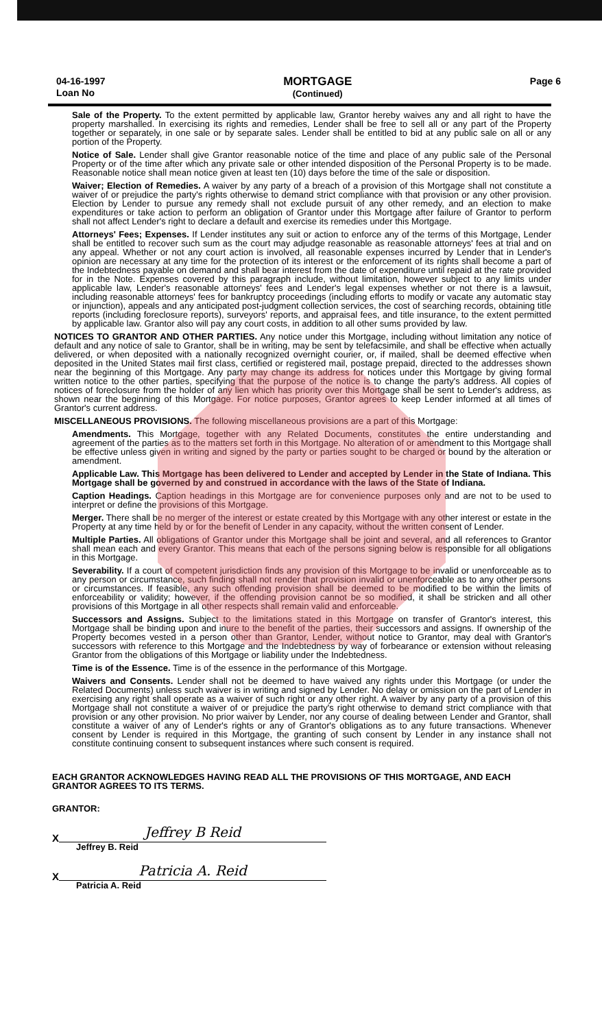04-16-1997
Loan No
MORTGAGE
(Continued)
Page 6
Sale of the Property. To the extent permitted by applicable law, Grantor hereby waives any and all right to have the property marshalled. In exercising its rights and remedies, Lender shall be free to sell all or any part of the Property together or separately, in one sale or by separate sales. Lender shall be entitled to bid at any public sale on all or any portion of the Property.
Notice of Sale. Lender shall give Grantor reasonable notice of the time and place of any public sale of the Personal Property or of the time after which any private sale or other intended disposition of the Personal Property is to be made. Reasonable notice shall mean notice given at least ten (10) days before the time of the sale or disposition.
Waiver; Election of Remedies. A waiver by any party of a breach of a provision of this Mortgage shall not constitute a waiver of or prejudice the party's rights otherwise to demand strict compliance with that provision or any other provision. Election by Lender to pursue any remedy shall not exclude pursuit of any other remedy, and an election to make expenditures or take action to perform an obligation of Grantor under this Mortgage after failure of Grantor to perform shall not affect Lender's right to declare a default and exercise its remedies under this Mortgage.
Attorneys' Fees; Expenses. If Lender institutes any suit or action to enforce any of the terms of this Mortgage, Lender shall be entitled to recover such sum as the court may adjudge reasonable as reasonable attorneys' fees at trial and on any appeal. Whether or not any court action is involved, all reasonable expenses incurred by Lender that in Lender's opinion are necessary at any time for the protection of its interest or the enforcement of its rights shall become a part of the Indebtedness payable on demand and shall bear interest from the date of expenditure until repaid at the rate provided for in the Note. Expenses covered by this paragraph include, without limitation, however subject to any limits under applicable law, Lender's reasonable attorneys' fees and Lender's legal expenses whether or not there is a lawsuit, including reasonable attorneys' fees for bankruptcy proceedings (including efforts to modify or vacate any automatic stay or injunction), appeals and any anticipated post-judgment collection services, the cost of searching records, obtaining title reports (including foreclosure reports), surveyors' reports, and appraisal fees, and title insurance, to the extent permitted by applicable law. Grantor also will pay any court costs, in addition to all other sums provided by law.
NOTICES TO GRANTOR AND OTHER PARTIES. Any notice under this Mortgage, including without limitation any notice of default and any notice of sale to Grantor, shall be in writing, may be sent by telefacsimile, and shall be effective when actually delivered, or when deposited with a nationally recognized overnight courier, or, if mailed, shall be deemed effective when deposited in the United States mail first class, certified or registered mail, postage prepaid, directed to the addresses shown near the beginning of this Mortgage. Any party may change its address for notices under this Mortgage by giving formal written notice to the other parties, specifying that the purpose of the notice is to change the party's address. All copies of notices of foreclosure from the holder of any lien which has priority over this Mortgage shall be sent to Lender's address, as shown near the beginning of this Mortgage. For notice purposes, Grantor agrees to keep Lender informed at all times of Grantor's current address.
MISCELLANEOUS PROVISIONS. The following miscellaneous provisions are a part of this Mortgage:
Amendments. This Mortgage, together with any Related Documents, constitutes the entire understanding and agreement of the parties as to the matters set forth in this Mortgage. No alteration of or amendment to this Mortgage shall be effective unless given in writing and signed by the party or parties sought to be charged or bound by the alteration or amendment.
Applicable Law. This Mortgage has been delivered to Lender and accepted by Lender in the State of Indiana. This Mortgage shall be governed by and construed in accordance with the laws of the State of Indiana.
Caption Headings. Caption headings in this Mortgage are for convenience purposes only and are not to be used to interpret or define the provisions of this Mortgage.
Merger. There shall be no merger of the interest or estate created by this Mortgage with any other interest or estate in the Property at any time held by or for the benefit of Lender in any capacity, without the written consent of Lender.
Multiple Parties. All obligations of Grantor under this Mortgage shall be joint and several, and all references to Grantor shall mean each and every Grantor. This means that each of the persons signing below is responsible for all obligations in this Mortgage.
Severability. If a court of competent jurisdiction finds any provision of this Mortgage to be invalid or unenforceable as to any person or circumstance, such finding shall not render that provision invalid or unenforceable as to any other persons or circumstances. If feasible, any such offending provision shall be deemed to be modified to be within the limits of enforceability or validity; however, if the offending provision cannot be so modified, it shall be stricken and all other provisions of this Mortgage in all other respects shall remain valid and enforceable.
Successors and Assigns. Subject to the limitations stated in this Mortgage on transfer of Grantor's interest, this Mortgage shall be binding upon and inure to the benefit of the parties, their successors and assigns. If ownership of the Property becomes vested in a person other than Grantor, Lender, without notice to Grantor, may deal with Grantor's successors with reference to this Mortgage and the Indebtedness by way of forbearance or extension without releasing Grantor from the obligations of this Mortgage or liability under the Indebtedness.
Time is of the Essence. Time is of the essence in the performance of this Mortgage.
Waivers and Consents. Lender shall not be deemed to have waived any rights under this Mortgage (or under the Related Documents) unless such waiver is in writing and signed by Lender. No delay or omission on the part of Lender in exercising any right shall operate as a waiver of such right or any other right. A waiver by any party of a provision of this Mortgage shall not constitute a waiver of or prejudice the party's right otherwise to demand strict compliance with that provision or any other provision. No prior waiver by Lender, nor any course of dealing between Lender and Grantor, shall constitute a waiver of any of Lender's rights or any of Grantor's obligations as to any future transactions. Whenever consent by Lender is required in this Mortgage, the granting of such consent by Lender in any instance shall not constitute continuing consent to subsequent instances where such consent is required.
EACH GRANTOR ACKNOWLEDGES HAVING READ ALL THE PROVISIONS OF THIS MORTGAGE, AND EACH GRANTOR AGREES TO ITS TERMS.
GRANTOR:
X
Jeffrey B Reid
Jeffrey B. Reid
X
Patricia A. Reid
Patricia A. Reid